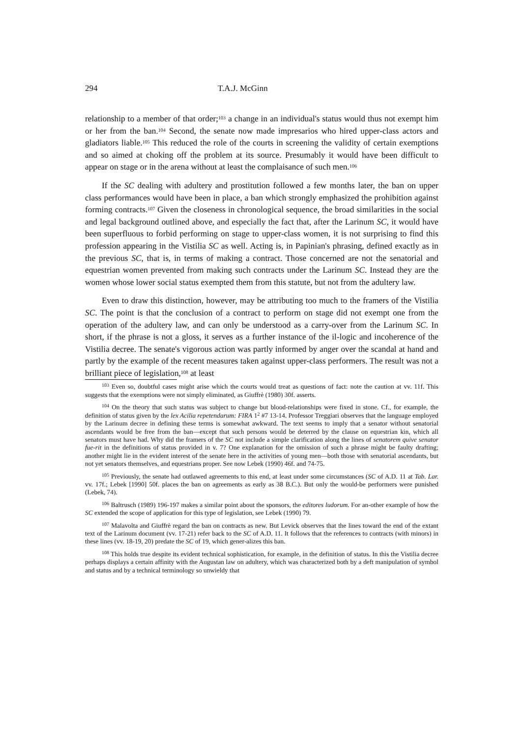294 T.A.J. McGinn
relationship to a member of that order;<sup>103</sup> a change in an individual's status would thus not exempt him or her from the ban.<sup>104</sup> Second, the senate now made impresarios who hired upper-class actors and gladiators liable.<sup>105</sup> This reduced the role of the courts in screening the validity of certain exemptions and so aimed at choking off the problem at its source. Presumably it would have been difficult to appear on stage or in the arena without at least the complaisance of such men.<sup>106</sup>
If the SC dealing with adultery and prostitution followed a few months later, the ban on upper class performances would have been in place, a ban which strongly emphasized the prohibition against forming contracts.<sup>107</sup> Given the closeness in chronological sequence, the broad similarities in the social and legal background outlined above, and especially the fact that, after the Larinum SC, it would have been superfluous to forbid performing on stage to upper-class women, it is not surprising to find this profession appearing in the Vistilia SC as well. Acting is, in Papinian's phrasing, defined exactly as in the previous SC, that is, in terms of making a contract. Those concerned are not the senatorial and equestrian women prevented from making such contracts under the Larinum SC. Instead they are the women whose lower social status exempted them from this statute, but not from the adultery law.
Even to draw this distinction, however, may be attributing too much to the framers of the Vistilia SC. The point is that the conclusion of a contract to perform on stage did not exempt one from the operation of the adultery law, and can only be understood as a carry-over from the Larinum SC. In short, if the phrase is not a gloss, it serves as a further instance of the il-logic and incoherence of the Vistilia decree. The senate's vigorous action was partly informed by anger over the scandal at hand and partly by the example of the recent measures taken against upper-class performers. The result was not a brilliant piece of legislation,<sup>108</sup> at least
<sup>103</sup> Even so, doubtful cases might arise which the courts would treat as questions of fact: note the caution at vv. 11f. This suggests that the exemptions were not simply eliminated, as Giuffrè (1980) 30f. asserts.
<sup>104</sup> On the theory that such status was subject to change but blood-relationships were fixed in stone. Cf., for example, the definition of status given by the lex Acilia repetendarum: FIRA 1<sup>2</sup> #7 13-14. Professor Treggiari observes that the language employed by the Larinum decree in defining these terms is somewhat awkward. The text seems to imply that a senator without senatorial ascendants would be free from the ban—except that such persons would be deterred by the clause on equestrian kin, which all senators must have had. Why did the framers of the SC not include a simple clarification along the lines of senatorem quive senator fue-rit in the definitions of status provided in v. 7? One explanation for the omission of such a phrase might be faulty drafting; another might lie in the evident interest of the senate here in the activities of young men—both those with senatorial ascendants, but not yet senators themselves, and equestrians proper. See now Lebek (1990) 46f. and 74-75.
<sup>105</sup> Previously, the senate had outlawed agreements to this end, at least under some circumstances (SC of A.D. 11 at Tab. Lar. vv. 17f.; Lebek [1990] 50f. places the ban on agreements as early as 38 B.C.). But only the would-be performers were punished (Lebek, 74).
<sup>106</sup> Baltrusch (1989) 196-197 makes a similar point about the sponsors, the editores ludorum. For an-other example of how the SC extended the scope of application for this type of legislation, see Lebek (1990) 79.
<sup>107</sup> Malavolta and Giuffrè regard the ban on contracts as new. But Levick observes that the lines toward the end of the extant text of the Larinum document (vv. 17-21) refer back to the SC of A.D. 11. It follows that the references to contracts (with minors) in these lines (vv. 18-19, 20) predate the SC of 19, which gener-alizes this ban.
<sup>108</sup> This holds true despite its evident technical sophistication, for example, in the definition of status. In this the Vistilia decree perhaps displays a certain affinity with the Augustan law on adultery, which was characterized both by a deft manipulation of symbol and status and by a technical terminology so unwieldy that